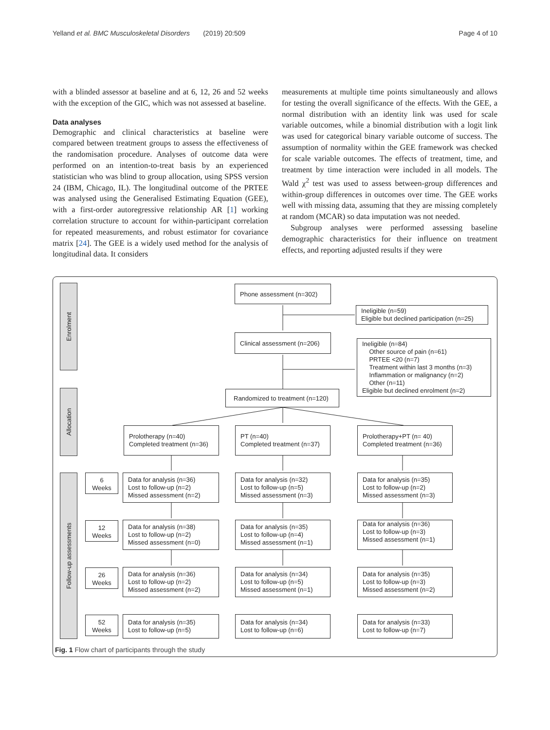Yelland et al. BMC Musculoskeletal Disorders (2019) 20:509 Page 4 of 10
with a blinded assessor at baseline and at 6, 12, 26 and 52 weeks with the exception of the GIC, which was not assessed at baseline.
Data analyses
Demographic and clinical characteristics at baseline were compared between treatment groups to assess the effectiveness of the randomisation procedure. Analyses of outcome data were performed on an intention-to-treat basis by an experienced statistician who was blind to group allocation, using SPSS version 24 (IBM, Chicago, IL). The longitudinal outcome of the PRTEE was analysed using the Generalised Estimating Equation (GEE), with a first-order autoregressive relationship AR [1] working correlation structure to account for within-participant correlation for repeated measurements, and robust estimator for covariance matrix [24]. The GEE is a widely used method for the analysis of longitudinal data. It considers
measurements at multiple time points simultaneously and allows for testing the overall significance of the effects. With the GEE, a normal distribution with an identity link was used for scale variable outcomes, while a binomial distribution with a logit link was used for categorical binary variable outcome of success. The assumption of normality within the GEE framework was checked for scale variable outcomes. The effects of treatment, time, and treatment by time interaction were included in all models. The Wald χ<sup>2</sup> test was used to assess between-group differences and within-group differences in outcomes over time. The GEE works well with missing data, assuming that they are missing completely at random (MCAR) so data imputation was not needed.
Subgroup analyses were performed assessing baseline demographic characteristics for their influence on treatment effects, and reporting adjusted results if they were
Enrolment
Allocation
Follow-up assessments
Phone assessment (n=302)
Ineligible (n=59)
Eligible but declined participation (n=25)
Clinical assessment (n=206)
Ineligible (n=84)
Other source of pain (n=61)
PRTEE <20 (n=7)
Treatment within last 3 months (n=3)
Inflammation or malignancy (n=2)
Other (n=11)
Eligible but declined enrolment (n=2)
Randomized to treatment (n=120)
Prolotherapy (n=40)
Completed treatment (n=36)
PT (n=40)
Completed treatment (n=37)
Prolotherapy+PT (n= 40)
Completed treatment (n=36)
6
Weeks
Data for analysis (n=36)
Lost to follow-up (n=2)
Missed assessment (n=2)
Data for analysis (n=32)
Lost to follow-up (n=5)
Missed assessment (n=3)
Data for analysis (n=35)
Lost to follow-up (n=2)
Missed assessment (n=3)
12
Weeks
Data for analysis (n=38)
Lost to follow-up (n=2)
Missed assessment (n=0)
Data for analysis (n=35)
Lost to follow-up (n=4)
Missed assessment (n=1)
Data for analysis (n=36)
Lost to follow-up (n=3)
Missed assessment (n=1)
26
Weeks
Data for analysis (n=36)
Lost to follow-up (n=2)
Missed assessment (n=2)
Data for analysis (n=34)
Lost to follow-up (n=5)
Missed assessment (n=1)
Data for analysis (n=35)
Lost to follow-up (n=3)
Missed assessment (n=2)
52
Weeks
Data for analysis (n=35)
Lost to follow-up (n=5)
Data for analysis (n=34)
Lost to follow-up (n=6)
Data for analysis (n=33)
Lost to follow-up (n=7)
Fig. 1 Flow chart of participants through the study